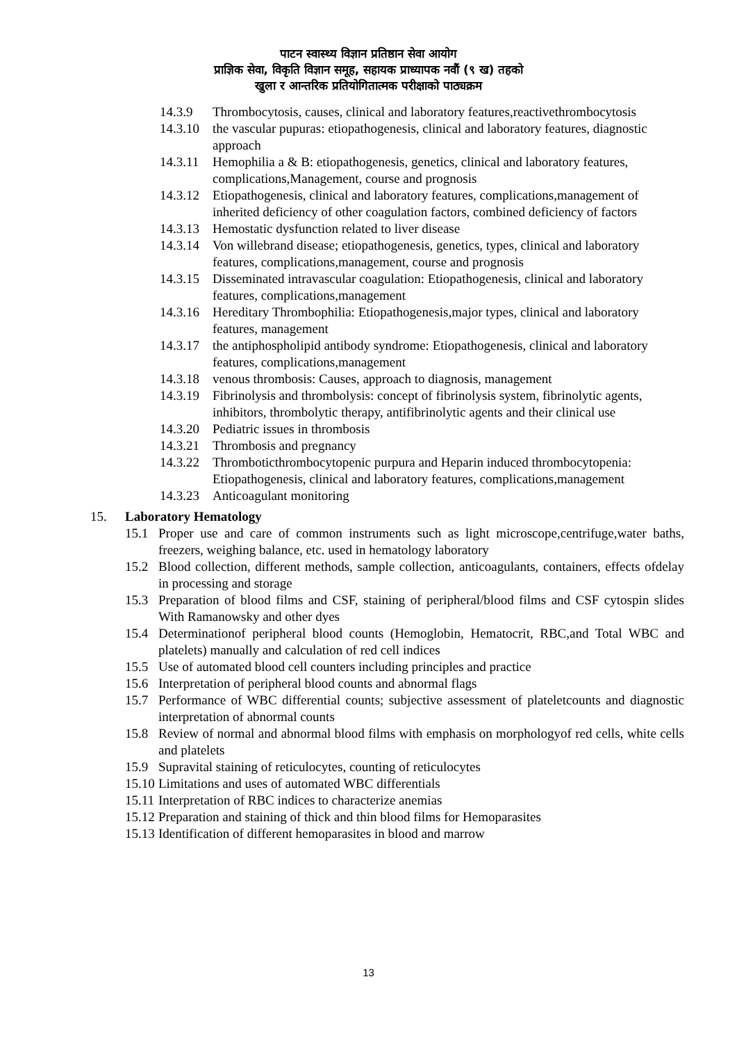पाटन स्वास्थ्य विज्ञान प्रतिष्ठान सेवा आयोग
प्राज्ञिक सेवा, विकृति विज्ञान समूह, सहायक प्राध्यापक नवौं (९ ख) तहको
खुला र आन्तरिक प्रतियोगितात्मक परीक्षाको पाठ्यक्रम
14.3.9 Thrombocytosis, causes, clinical and laboratory features,reactivethrombocytosis
14.3.10
the vascular pupuras: etiopathogenesis, clinical and laboratory features, diagnostic approach
14.3.11
Hemophilia a & B: etiopathogenesis, genetics, clinical and laboratory features, complications,Management, course and prognosis
14.3.12
Etiopathogenesis, clinical and laboratory features, complications,management of inherited deficiency of other coagulation factors, combined deficiency of factors
14.3.13
Hemostatic dysfunction related to liver disease
14.3.14
Von willebrand disease; etiopathogenesis, genetics, types, clinical and laboratory features, complications,management, course and prognosis
14.3.15
Disseminated intravascular coagulation: Etiopathogenesis, clinical and laboratory features, complications,management
14.3.16
Hereditary Thrombophilia: Etiopathogenesis,major types, clinical and laboratory features, management
14.3.17
the antiphospholipid antibody syndrome: Etiopathogenesis, clinical and laboratory features, complications,management
14.3.18
venous thrombosis: Causes, approach to diagnosis, management
14.3.19
Fibrinolysis and thrombolysis: concept of fibrinolysis system, fibrinolytic agents, inhibitors, thrombolytic therapy, antifibrinolytic agents and their clinical use
14.3.20
Pediatric issues in thrombosis
14.3.21
Thrombosis and pregnancy
14.3.22
Thromboticthrombocytopenic purpura and Heparin induced thrombocytopenia: Etiopathogenesis, clinical and laboratory features, complications,management
14.3.23
Anticoagulant monitoring
15. Laboratory Hematology
15.1 Proper use and care of common instruments such as light microscope,centrifuge,water baths, freezers, weighing balance, etc. used in hematology laboratory
15.2 Blood collection, different methods, sample collection, anticoagulants, containers, effects ofdelay in processing and storage
15.3 Preparation of blood films and CSF, staining of peripheral/blood films and CSF cytospin slides With Ramanowsky and other dyes
15.4 Determinationof peripheral blood counts (Hemoglobin, Hematocrit, RBC,and Total WBC and platelets) manually and calculation of red cell indices
15.5 Use of automated blood cell counters including principles and practice
15.6 Interpretation of peripheral blood counts and abnormal flags
15.7 Performance of WBC differential counts; subjective assessment of plateletcounts and diagnostic interpretation of abnormal counts
15.8 Review of normal and abnormal blood films with emphasis on morphologyof red cells, white cells and platelets
15.9 Supravital staining of reticulocytes, counting of reticulocytes
15.10
Limitations and uses of automated WBC differentials
15.11
Interpretation of RBC indices to characterize anemias
15.12
Preparation and staining of thick and thin blood films for Hemoparasites
15.13
Identification of different hemoparasites in blood and marrow
13